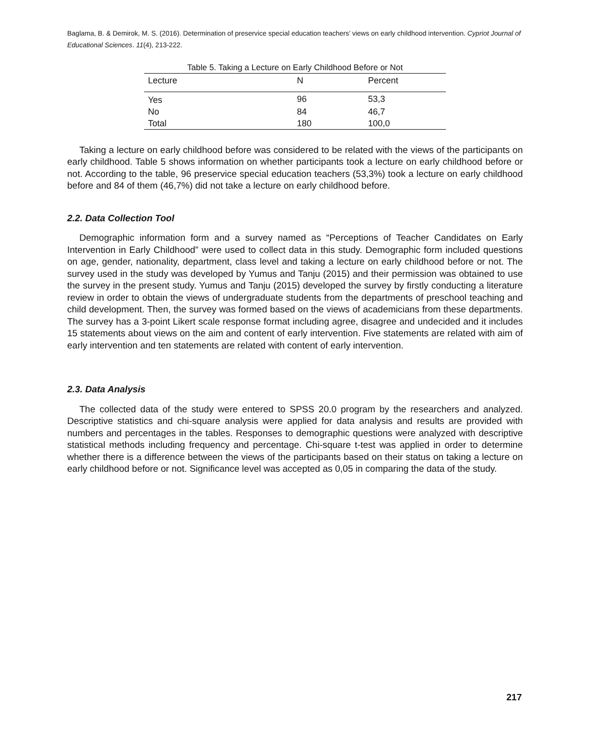Baglama, B. & Demirok, M. S. (2016). Determination of preservice special education teachers’ views on early childhood intervention. Cypriot Journal of Educational Sciences. 11(4), 213-222.
Table 5. Taking a Lecture on Early Childhood Before or Not
| Lecture | N | Percent |
| --- | --- | --- |
| Yes | 96 | 53,3 |
| No | 84 | 46,7 |
| Total | 180 | 100,0 |
Taking a lecture on early childhood before was considered to be related with the views of the participants on early childhood. Table 5 shows information on whether participants took a lecture on early childhood before or not. According to the table, 96 preservice special education teachers (53,3%) took a lecture on early childhood before and 84 of them (46,7%) did not take a lecture on early childhood before.
2.2. Data Collection Tool
Demographic information form and a survey named as “Perceptions of Teacher Candidates on Early Intervention in Early Childhood” were used to collect data in this study. Demographic form included questions on age, gender, nationality, department, class level and taking a lecture on early childhood before or not. The survey used in the study was developed by Yumus and Tanju (2015) and their permission was obtained to use the survey in the present study. Yumus and Tanju (2015) developed the survey by firstly conducting a literature review in order to obtain the views of undergraduate students from the departments of preschool teaching and child development. Then, the survey was formed based on the views of academicians from these departments. The survey has a 3-point Likert scale response format including agree, disagree and undecided and it includes 15 statements about views on the aim and content of early intervention. Five statements are related with aim of early intervention and ten statements are related with content of early intervention.
2.3. Data Analysis
The collected data of the study were entered to SPSS 20.0 program by the researchers and analyzed. Descriptive statistics and chi-square analysis were applied for data analysis and results are provided with numbers and percentages in the tables. Responses to demographic questions were analyzed with descriptive statistical methods including frequency and percentage. Chi-square t-test was applied in order to determine whether there is a difference between the views of the participants based on their status on taking a lecture on early childhood before or not. Significance level was accepted as 0,05 in comparing the data of the study.
217